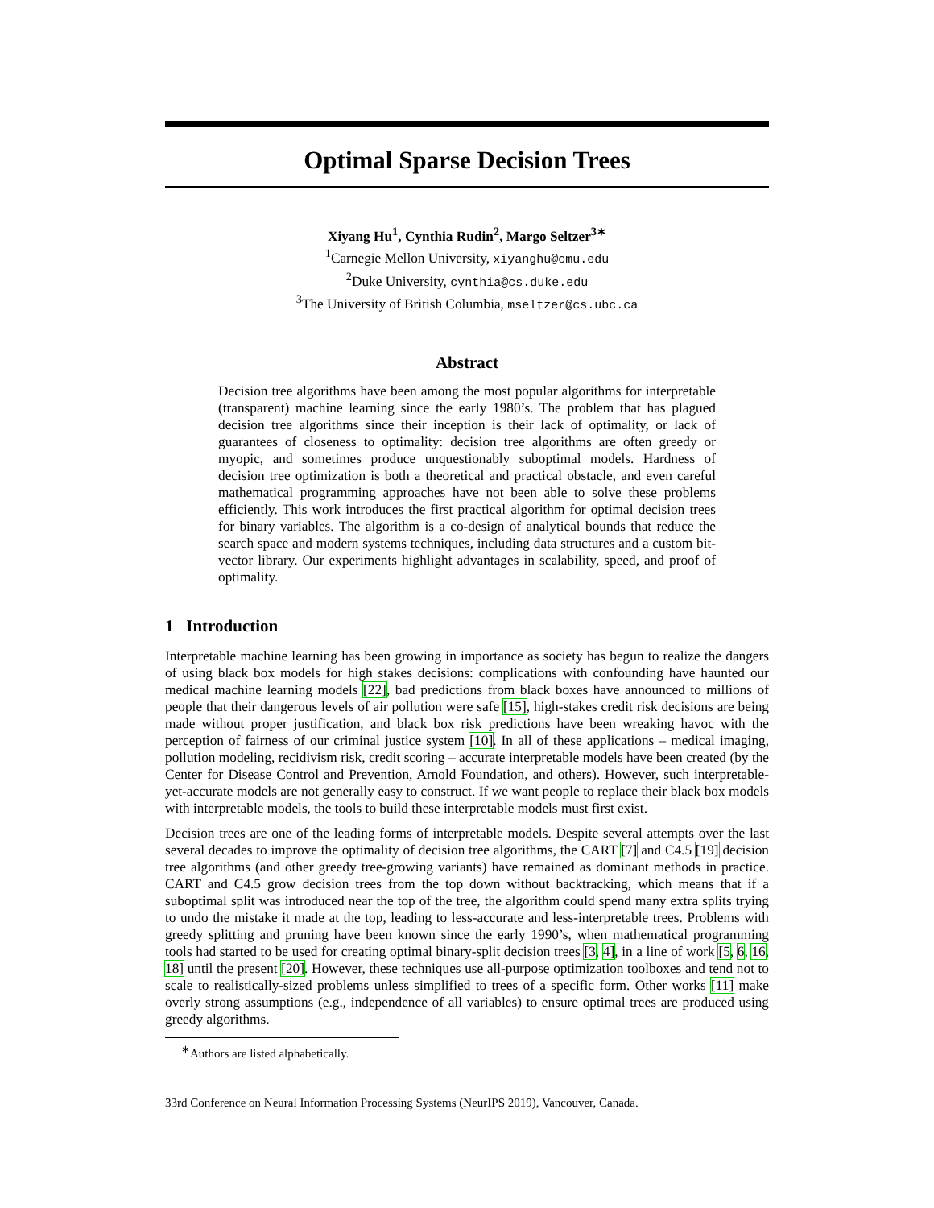Optimal Sparse Decision Trees
Xiyang Hu<sup>1</sup>, Cynthia Rudin<sup>2</sup>, Margo Seltzer<sup>3</sup><sup>∗</sup>
<sup>1</sup> Carnegie Mellon University, xiyanghu@cmu.edu
<sup>2</sup> Duke University, cynthia@cs.duke.edu
<sup>3</sup> The University of British Columbia, mseltzer@cs.ubc.ca
Abstract
Decision tree algorithms have been among the most popular algorithms for interpretable (transparent) machine learning since the early 1980’s. The problem that has plagued decision tree algorithms since their inception is their lack of optimality, or lack of guarantees of closeness to optimality: decision tree algorithms are often greedy or myopic, and sometimes produce unquestionably suboptimal models. Hardness of decision tree optimization is both a theoretical and practical obstacle, and even careful mathematical programming approaches have not been able to solve these problems efficiently. This work introduces the first practical algorithm for optimal decision trees for binary variables. The algorithm is a co-design of analytical bounds that reduce the search space and modern systems techniques, including data structures and a custom bit-vector library. Our experiments highlight advantages in scalability, speed, and proof of optimality.
1 Introduction
Interpretable machine learning has been growing in importance as society has begun to realize the dangers of using black box models for high stakes decisions: complications with confounding have haunted our medical machine learning models [22], bad predictions from black boxes have announced to millions of people that their dangerous levels of air pollution were safe [15], high-stakes credit risk decisions are being made without proper justification, and black box risk predictions have been wreaking havoc with the perception of fairness of our criminal justice system [10]. In all of these applications – medical imaging, pollution modeling, recidivism risk, credit scoring – accurate interpretable models have been created (by the Center for Disease Control and Prevention, Arnold Foundation, and others). However, such interpretable-yet-accurate models are not generally easy to construct. If we want people to replace their black box models with interpretable models, the tools to build these interpretable models must first exist.
Decision trees are one of the leading forms of interpretable models. Despite several attempts over the last several decades to improve the optimality of decision tree algorithms, the CART [7] and C4.5 [19] decision tree algorithms (and other greedy tree-growing variants) have remained as dominant methods in practice. CART and C4.5 grow decision trees from the top down without backtracking, which means that if a suboptimal split was introduced near the top of the tree, the algorithm could spend many extra splits trying to undo the mistake it made at the top, leading to less-accurate and less-interpretable trees. Problems with greedy splitting and pruning have been known since the early 1990’s, when mathematical programming tools had started to be used for creating optimal binary-split decision trees [3, 4], in a line of work [5, 6, 16, 18] until the present [20]. However, these techniques use all-purpose optimization toolboxes and tend not to scale to realistically-sized problems unless simplified to trees of a specific form. Other works [11] make overly strong assumptions (e.g., independence of all variables) to ensure optimal trees are produced using greedy algorithms.
<sup>∗</sup>Authors are listed alphabetically.
33rd Conference on Neural Information Processing Systems (NeurIPS 2019), Vancouver, Canada.